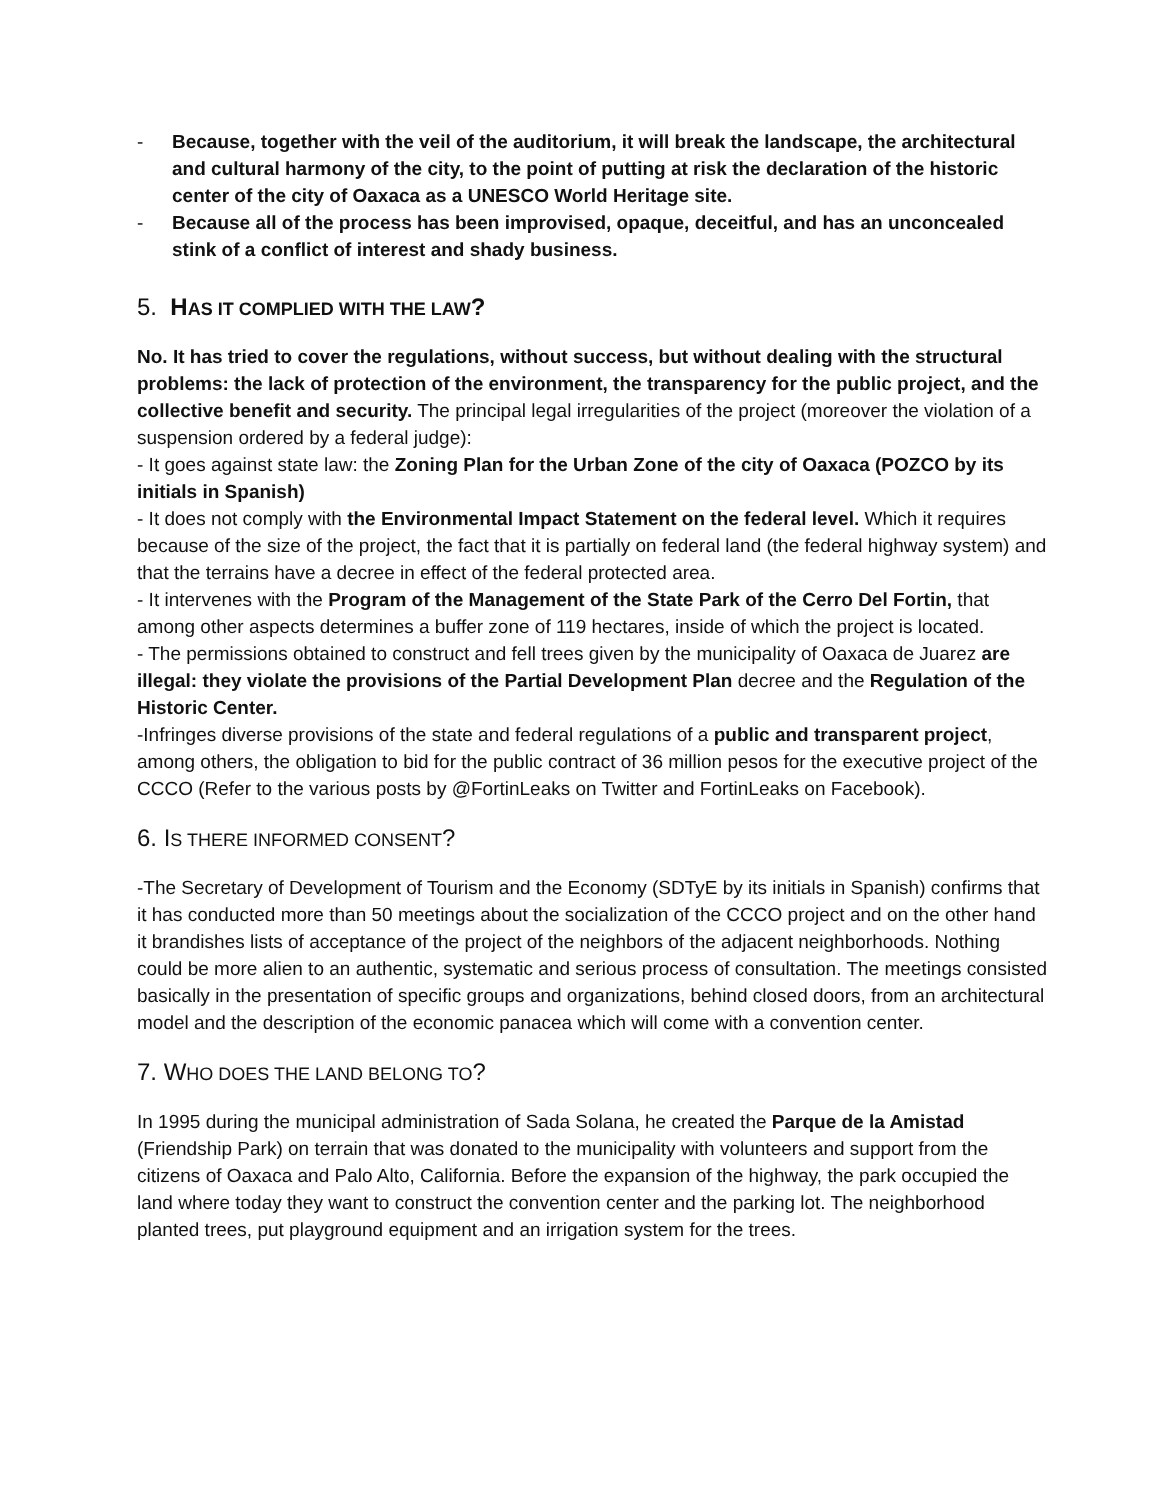- Because, together with the veil of the auditorium, it will break the landscape, the architectural and cultural harmony of the city, to the point of putting at risk the declaration of the historic center of the city of Oaxaca as a UNESCO World Heritage site.
- Because all of the process has been improvised, opaque, deceitful, and has an unconcealed stink of a conflict of interest and shady business.
5. HAS IT COMPLIED WITH THE LAW?
No. It has tried to cover the regulations, without success, but without dealing with the structural problems: the lack of protection of the environment, the transparency for the public project, and the collective benefit and security. The principal legal irregularities of the project (moreover the violation of a suspension ordered by a federal judge):
- It goes against state law: the Zoning Plan for the Urban Zone of the city of Oaxaca (POZCO by its initials in Spanish)
- It does not comply with the Environmental Impact Statement on the federal level. Which it requires because of the size of the project, the fact that it is partially on federal land (the federal highway system) and that the terrains have a decree in effect of the federal protected area.
- It intervenes with the Program of the Management of the State Park of the Cerro Del Fortin, that among other aspects determines a buffer zone of 119 hectares, inside of which the project is located.
- The permissions obtained to construct and fell trees given by the municipality of Oaxaca de Juarez are illegal: they violate the provisions of the Partial Development Plan decree and the Regulation of the Historic Center.
-Infringes diverse provisions of the state and federal regulations of a public and transparent project, among others, the obligation to bid for the public contract of 36 million pesos for the executive project of the CCCO (Refer to the various posts by @FortinLeaks on Twitter and FortinLeaks on Facebook).
6. IS THERE INFORMED CONSENT?
-The Secretary of Development of Tourism and the Economy (SDTyE by its initials in Spanish) confirms that it has conducted more than 50 meetings about the socialization of the CCCO project and on the other hand it brandishes lists of acceptance of the project of the neighbors of the adjacent neighborhoods. Nothing could be more alien to an authentic, systematic and serious process of consultation. The meetings consisted basically in the presentation of specific groups and organizations, behind closed doors, from an architectural model and the description of the economic panacea which will come with a convention center.
7. WHO DOES THE LAND BELONG TO?
In 1995 during the municipal administration of Sada Solana, he created the Parque de la Amistad (Friendship Park) on terrain that was donated to the municipality with volunteers and support from the citizens of Oaxaca and Palo Alto, California. Before the expansion of the highway, the park occupied the land where today they want to construct the convention center and the parking lot. The neighborhood planted trees, put playground equipment and an irrigation system for the trees.